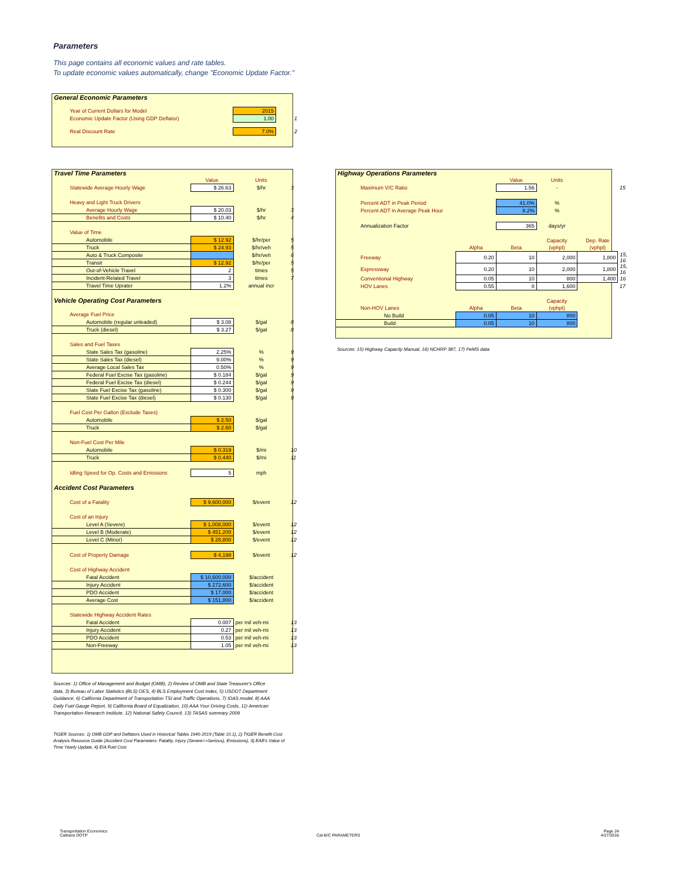Parameters
This page contains all economic values and rate tables.
To update economic values automatically, change "Economic Update Factor."
| General Economic Parameters | | | |
| Year of Current Dollars for Model | 2015 | | |
| Economic Update Factor (Using GDP Deflator) | 1.00 | | 1 |
| Real Discount Rate | 7.0% | | 2 |
| Travel Time Parameters | | | |
| | Value | Units | |
| Statewide Average Hourly Wage | $ 26.63 | $/hr | 3 |
| Heavy and Light Truck Drivers | | | |
| Average Hourly Wage | $ 20.03 | $/hr | 3 |
| Benefits and Costs | $ 10.40 | $/hr | 4 |
| Value of Time | | | |
| Automobile | $ 12.92 | $/hr/per | 5 |
| Truck | $ 24.93 | $/hr/veh | 5 |
| Auto & Truck Composite | | $/hr/veh | 6 |
| Transit | $ 12.92 | $/hr/per | 5 |
| Out-of-Vehicle Travel | 2 | times | 5 |
| Incident-Related Travel | 3 | times | 7 |
| Travel Time Uprater | 1.2% | annual incr | |
| Vehicle Operating Cost Parameters | | | |
| Average Fuel Price | | | |
| Automobile (regular unleaded) | $ 3.08 | $/gal | 8 |
| Truck (diesel) | $ 3.27 | $/gal | 8 |
| Sales and Fuel Taxes | | | |
| State Sales Tax (gasoline) | 2.25% | % | 9 |
| State Sales Tax (diesel) | 9.00% | % | 9 |
| Average Local Sales Tax | 0.50% | % | 9 |
| Federal Fuel Excise Tax (gasoline) | $ 0.184 | $/gal | 9 |
| Federal Fuel Excise Tax (diesel) | $ 0.244 | $/gal | 9 |
| State Fuel Excise Tax (gasoline) | $ 0.300 | $/gal | 9 |
| State Fuel Excise Tax (diesel) | $ 0.130 | $/gal | 9 |
| Fuel Cost Per Gallon (Exclude Taxes) | | | |
| Automobile | $ 2.50 | $/gal | |
| Truck | $ 2.60 | $/gal | |
| Non-Fuel Cost Per Mile | | | |
| Automobile | $ 0.319 | $/mi | 10 |
| Truck | $ 0.440 | $/mi | 11 |
| Idling Speed for Op. Costs and Emissions | 5 | mph | |
| Accident Cost Parameters | | | |
| Cost of a Fatality | $ 9,600,000 | $/event | 12 |
| Cost of an Injury | | | |
| Level A (Severe) | $ 1,008,000 | $/event | 12 |
| Level B (Moderate) | $ 451,200 | $/event | 12 |
| Level C (Minor) | $ 28,800 | $/event | 12 |
| Cost of Property Damage | $ 4,198 | $/event | 12 |
| Cost of Highway Accident | | | |
| Fatal Accident | $ 10,600,000 | $/accident | |
| Injury Accident | $ 272,600 | $/accident | |
| PDO Accident | $ 17,000 | $/accident | |
| Average Cost | $ 151,800 | $/accident | |
| Statewide Highway Accident Rates | | | |
| Fatal Accident | 0.007 | per mil veh-mi | 13 |
| Injury Accident | 0.27 | per mil veh-mi | 13 |
| PDO Accident | 0.53 | per mil veh-mi | 13 |
| Non-Freeway | 1.05 | per mil veh-mi | 13 |
| Highway Operations Parameters | | | | | |
| | | Value | Units | | |
| Maximum V/C Ratio | | 1.56 | - | | 15 |
| Percent ADT in Peak Period | | 41.0% | % | | |
| Percent ADT in Average Peak Hour | | 8.2% | % | | |
| Annualization Factor | | 365 | days/yr | | |
| | | | Capacity | Dep. Rate | |
| | Alpha | Beta | (vphpl) | (vphpl) | |
| Freeway | 0.20 | 10 | 2,000 | 1,800 | 15, 16 |
| Expressway | 0.20 | 10 | 2,000 | 1,800 | 15, 16 |
| Conventional Highway | 0.05 | 10 | 800 | 1,400 | 16 |
| HOV Lanes | 0.55 | 8 | 1,600 | | 17 |
| | | | Capacity | | |
| Non-HOV Lanes | Alpha | Beta | (vphpl) | | |
| No Build | 0.05 | 10 | 800 | | |
| Build | 0.05 | 10 | 800 | | |
Sources: 15) Highway Capacity Manual, 16) NCHRP 387, 17) PeMS data
Sources: 1) Office of Management and Budget (OMB), 2) Review of OMB and State Treasurer's Office data, 3) Bureau of Labor Statistics (BLS) OES, 4) BLS Employment Cost Index, 5) USDOT Department Guidance, 6) California Department of Transportation TSI and Traffic Operations, 7) IDAS model, 8) AAA Daily Fuel Gauge Report, 9) California Board of Equalization, 10) AAA Your Driving Costs, 11) American Transportation Research Institute, 12) National Safety Council, 13) TASAS summary 2009
TIGER Sources: 1) OMB GDP and Deflators Used in Historical Tables 1940-2019 (Table 10.1), 2) TIGER Benefit-Cost Analysis Resource Guide (Accident Cost Parameters: Fatality, Injury (Severe=>Serious), Emissions), 3) EAB's Value of Time Yearly Update, 4) EIA Fuel Cost
Transportation Economics
Caltrans DOTP
Cal-B/C PARAMETERS
Page 24
4/27/2016